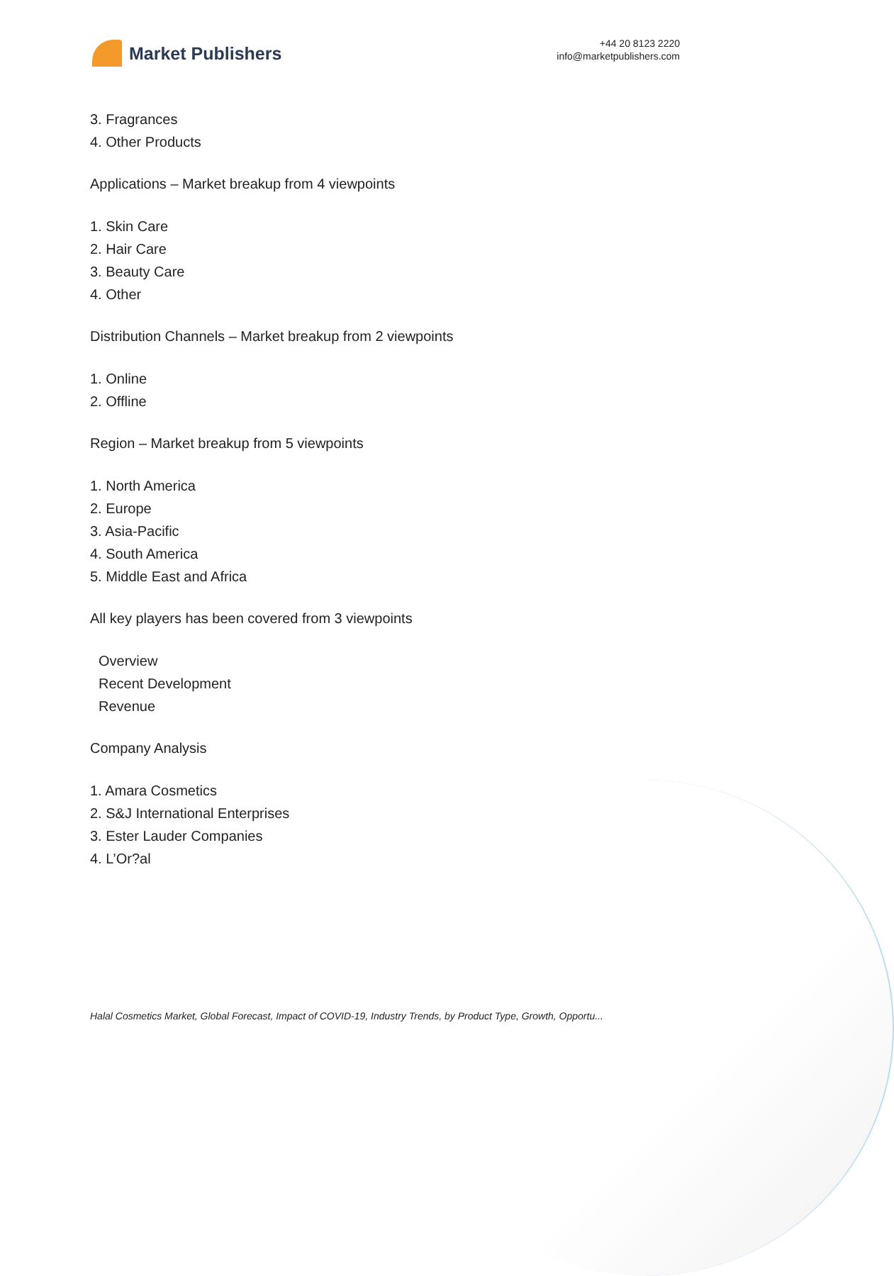Market Publishers
+44 20 8123 2220
info@marketpublishers.com
3. Fragrances
4. Other Products
Applications – Market breakup from 4 viewpoints
1. Skin Care
2. Hair Care
3. Beauty Care
4. Other
Distribution Channels – Market breakup from 2 viewpoints
1. Online
2. Offline
Region – Market breakup from 5 viewpoints
1. North America
2. Europe
3. Asia-Pacific
4. South America
5. Middle East and Africa
All key players has been covered from 3 viewpoints
Overview
Recent Development
Revenue
Company Analysis
1. Amara Cosmetics
2. S&J International Enterprises
3. Ester Lauder Companies
4. L’Or?al
Halal Cosmetics Market, Global Forecast, Impact of COVID-19, Industry Trends, by Product Type, Growth, Opportu...